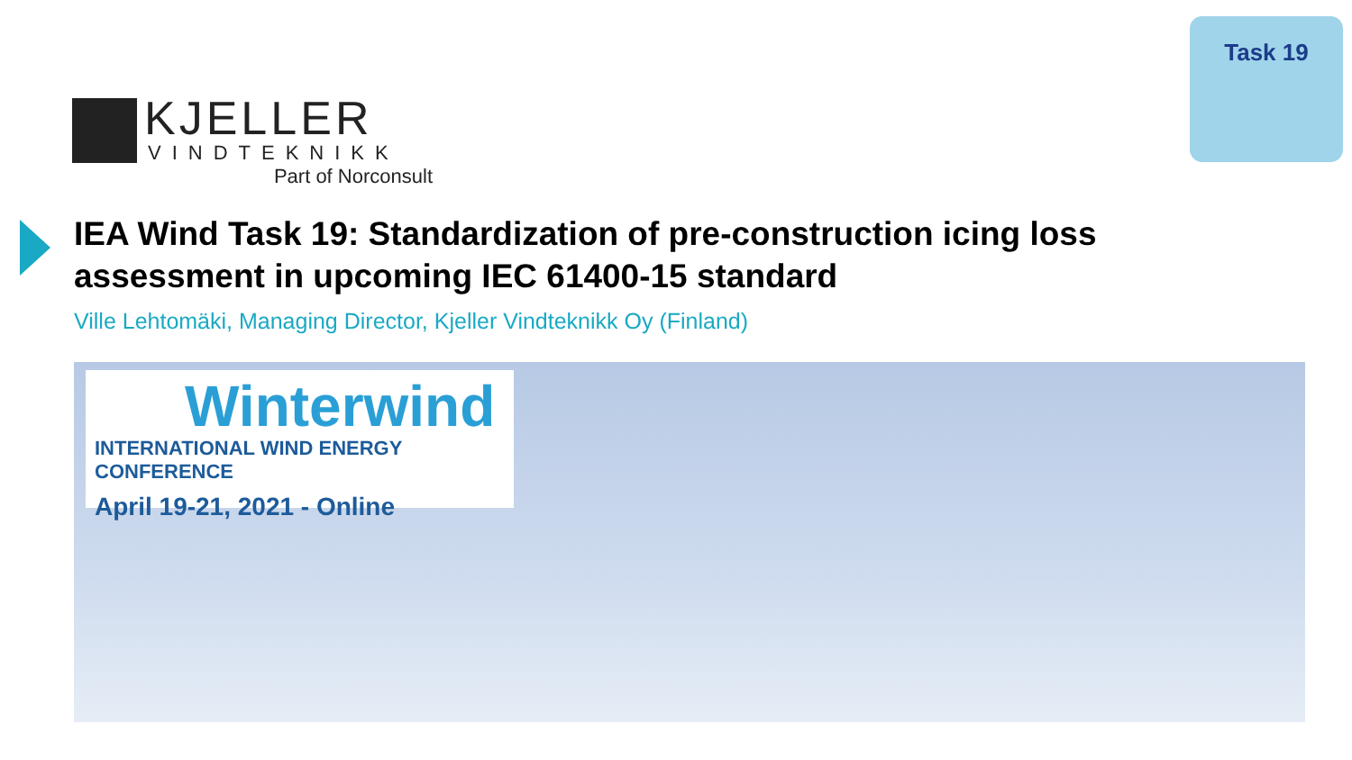KJELLER
VINDTEKNIKK
Part of Norconsult
Task 19
IEA Wind Task 19: Standardization of pre-construction icing loss assessment in upcoming IEC 61400-15 standard
Ville Lehtomäki, Managing Director, Kjeller Vindteknikk Oy (Finland)
Winterwind
INTERNATIONAL WIND ENERGY CONFERENCE
April 19-21, 2021 - Online